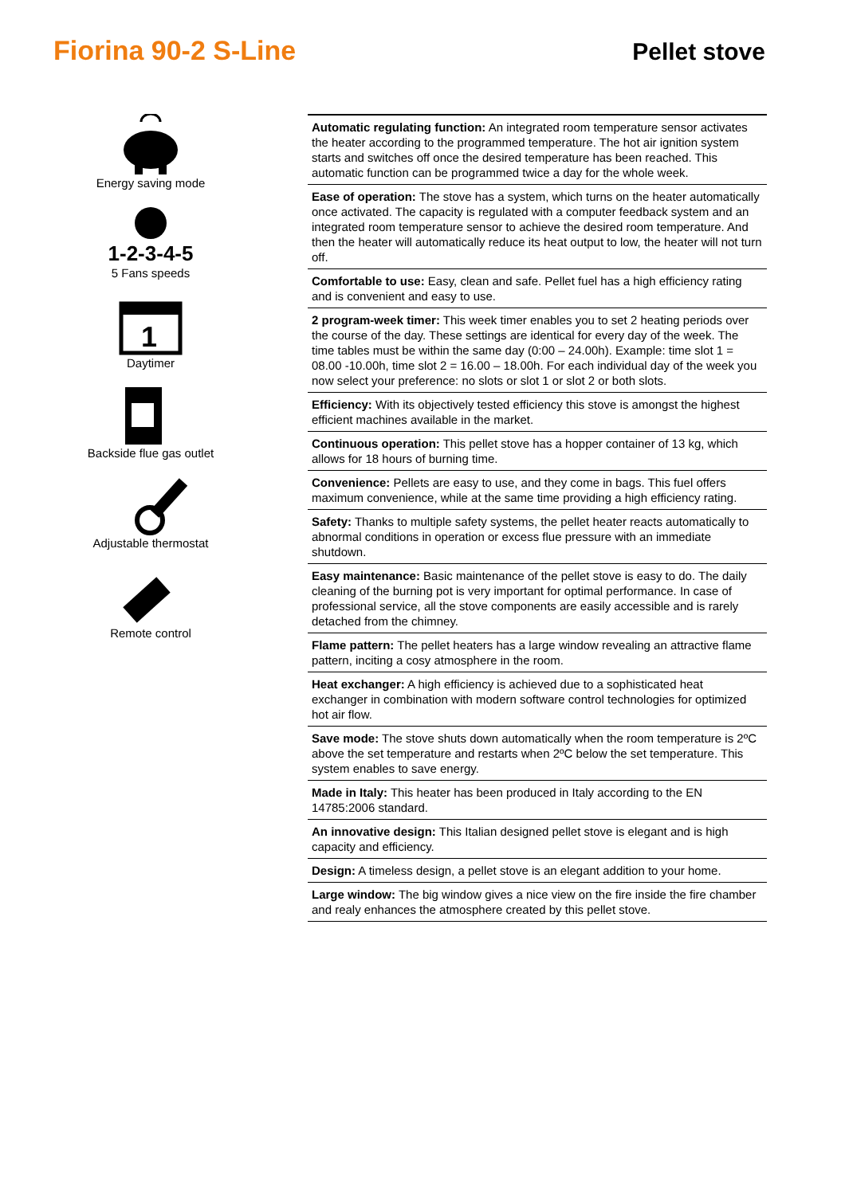Fiorina 90-2 S-Line
Pellet stove
Energy saving mode
1-2-3-4-5
5 Fans speeds
1
Daytimer
Backside flue gas outlet
Adjustable thermostat
Remote control
Automatic regulating function: An integrated room temperature sensor activates the heater according to the programmed temperature. The hot air ignition system starts and switches off once the desired temperature has been reached. This automatic function can be programmed twice a day for the whole week.
Ease of operation: The stove has a system, which turns on the heater automatically once activated. The capacity is regulated with a computer feedback system and an integrated room temperature sensor to achieve the desired room temperature. And then the heater will automatically reduce its heat output to low, the heater will not turn off.
Comfortable to use: Easy, clean and safe. Pellet fuel has a high efficiency rating and is convenient and easy to use.
2 program-week timer: This week timer enables you to set 2 heating periods over the course of the day. These settings are identical for every day of the week. The time tables must be within the same day (0:00 – 24.00h). Example: time slot 1 = 08.00 -10.00h, time slot 2 = 16.00 – 18.00h. For each individual day of the week you now select your preference: no slots or slot 1 or slot 2 or both slots.
Efficiency: With its objectively tested efficiency this stove is amongst the highest efficient machines available in the market.
Continuous operation: This pellet stove has a hopper container of 13 kg, which allows for 18 hours of burning time.
Convenience: Pellets are easy to use, and they come in bags. This fuel offers maximum convenience, while at the same time providing a high efficiency rating.
Safety: Thanks to multiple safety systems, the pellet heater reacts automatically to abnormal conditions in operation or excess flue pressure with an immediate shutdown.
Easy maintenance: Basic maintenance of the pellet stove is easy to do. The daily cleaning of the burning pot is very important for optimal performance. In case of professional service, all the stove components are easily accessible and is rarely detached from the chimney.
Flame pattern: The pellet heaters has a large window revealing an attractive flame pattern, inciting a cosy atmosphere in the room.
Heat exchanger: A high efficiency is achieved due to a sophisticated heat exchanger in combination with modern software control technologies for optimized hot air flow.
Save mode: The stove shuts down automatically when the room temperature is 2ºC above the set temperature and restarts when 2ºC below the set temperature. This system enables to save energy.
Made in Italy: This heater has been produced in Italy according to the EN 14785:2006 standard.
An innovative design: This Italian designed pellet stove is elegant and is high capacity and efficiency.
Design: A timeless design, a pellet stove is an elegant addition to your home.
Large window: The big window gives a nice view on the fire inside the fire chamber and realy enhances the atmosphere created by this pellet stove.